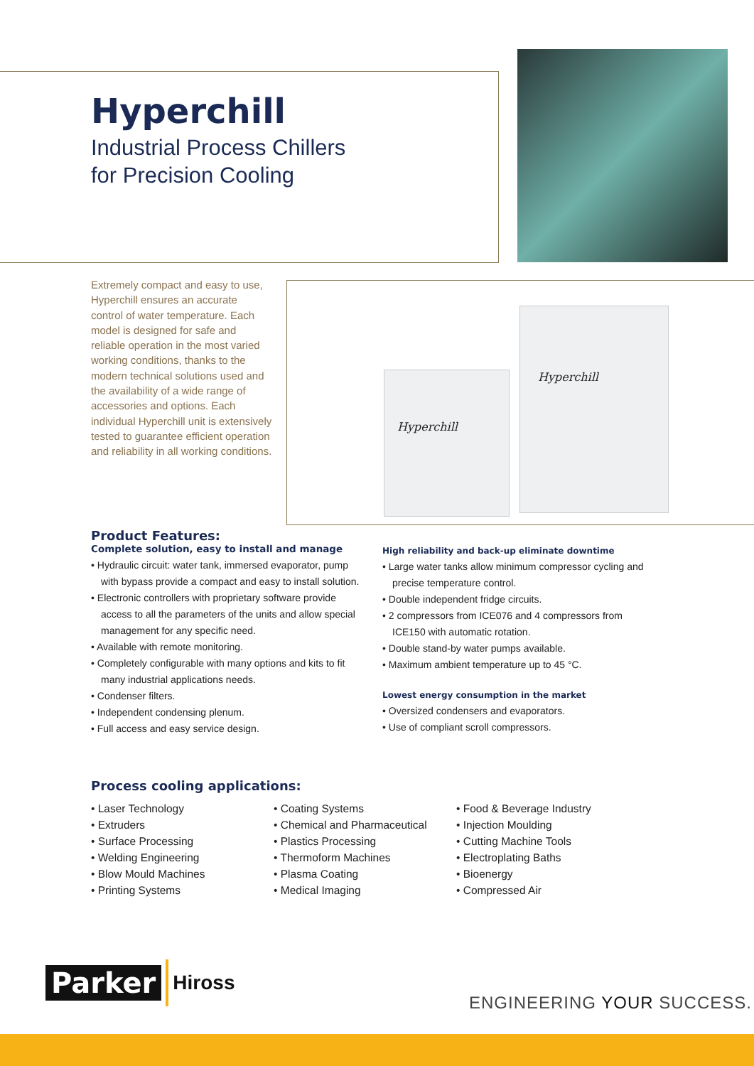Hyperchill
Industrial Process Chillers
for Precision Cooling
Extremely compact and easy to use, Hyperchill ensures an accurate control of water temperature. Each model is designed for safe and reliable operation in the most varied working conditions, thanks to the modern technical solutions used and the availability of a wide range of accessories and options. Each individual Hyperchill unit is extensively tested to guarantee efficient operation and reliability in all working conditions.
Hyperchill
Hyperchill
Product Features:
Complete solution, easy to install and manage
• Hydraulic circuit: water tank, immersed evaporator, pump with bypass provide a compact and easy to install solution.
• Electronic controllers with proprietary software provide access to all the parameters of the units and allow special management for any specific need.
• Available with remote monitoring.
• Completely configurable with many options and kits to fit many industrial applications needs.
• Condenser filters.
• Independent condensing plenum.
• Full access and easy service design.
High reliability and back-up eliminate downtime
• Large water tanks allow minimum compressor cycling and precise temperature control.
• Double independent fridge circuits.
• 2 compressors from ICE076 and 4 compressors from ICE150 with automatic rotation.
• Double stand-by water pumps available.
• Maximum ambient temperature up to 45 °C.
Lowest energy consumption in the market
• Oversized condensers and evaporators.
• Use of compliant scroll compressors.
Process cooling applications:
• Laser Technology
• Extruders
• Surface Processing
• Welding Engineering
• Blow Mould Machines
• Printing Systems
• Coating Systems
• Chemical and Pharmaceutical
• Plastics Processing
• Thermoform Machines
• Plasma Coating
• Medical Imaging
• Food & Beverage Industry
• Injection Moulding
• Cutting Machine Tools
• Electroplating Baths
• Bioenergy
• Compressed Air
Parker
Hiross
ENGINEERING YOUR SUCCESS.